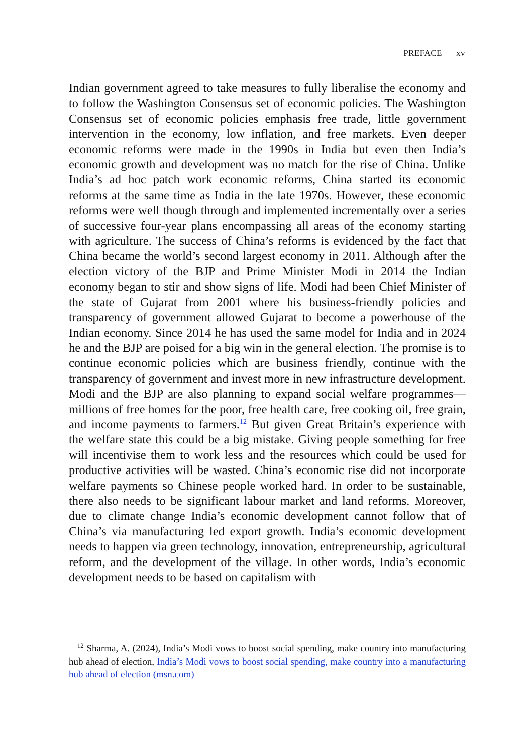PREFACE xv
Indian government agreed to take measures to fully liberalise the economy and to follow the Washington Consensus set of economic policies. The Washington Consensus set of economic policies emphasis free trade, little government intervention in the economy, low inflation, and free markets. Even deeper economic reforms were made in the 1990s in India but even then India’s economic growth and development was no match for the rise of China. Unlike India’s ad hoc patch work economic reforms, China started its economic reforms at the same time as India in the late 1970s. However, these economic reforms were well though through and implemented incrementally over a series of successive four-year plans encompassing all areas of the economy starting with agriculture. The success of China’s reforms is evidenced by the fact that China became the world’s second largest economy in 2011. Although after the election victory of the BJP and Prime Minister Modi in 2014 the Indian economy began to stir and show signs of life. Modi had been Chief Minister of the state of Gujarat from 2001 where his business-friendly policies and transparency of government allowed Gujarat to become a powerhouse of the Indian economy. Since 2014 he has used the same model for India and in 2024 he and the BJP are poised for a big win in the general election. The promise is to continue economic policies which are business friendly, continue with the transparency of government and invest more in new infrastructure development. Modi and the BJP are also planning to expand social welfare programmes—millions of free homes for the poor, free health care, free cooking oil, free grain, and income payments to farmers.<sup>12</sup> But given Great Britain’s experience with the welfare state this could be a big mistake. Giving people something for free will incentivise them to work less and the resources which could be used for productive activities will be wasted. China’s economic rise did not incorporate welfare payments so Chinese people worked hard. In order to be sustainable, there also needs to be significant labour market and land reforms. Moreover, due to climate change India’s economic development cannot follow that of China’s via manufacturing led export growth. India’s economic development needs to happen via green technology, innovation, entrepreneurship, agricultural reform, and the development of the village. In other words, India’s economic development needs to be based on capitalism with
<sup>12</sup> Sharma, A. (2024), India’s Modi vows to boost social spending, make country into manufacturing hub ahead of election, India’s Modi vows to boost social spending, make country into a manufacturing hub ahead of election (msn.com)